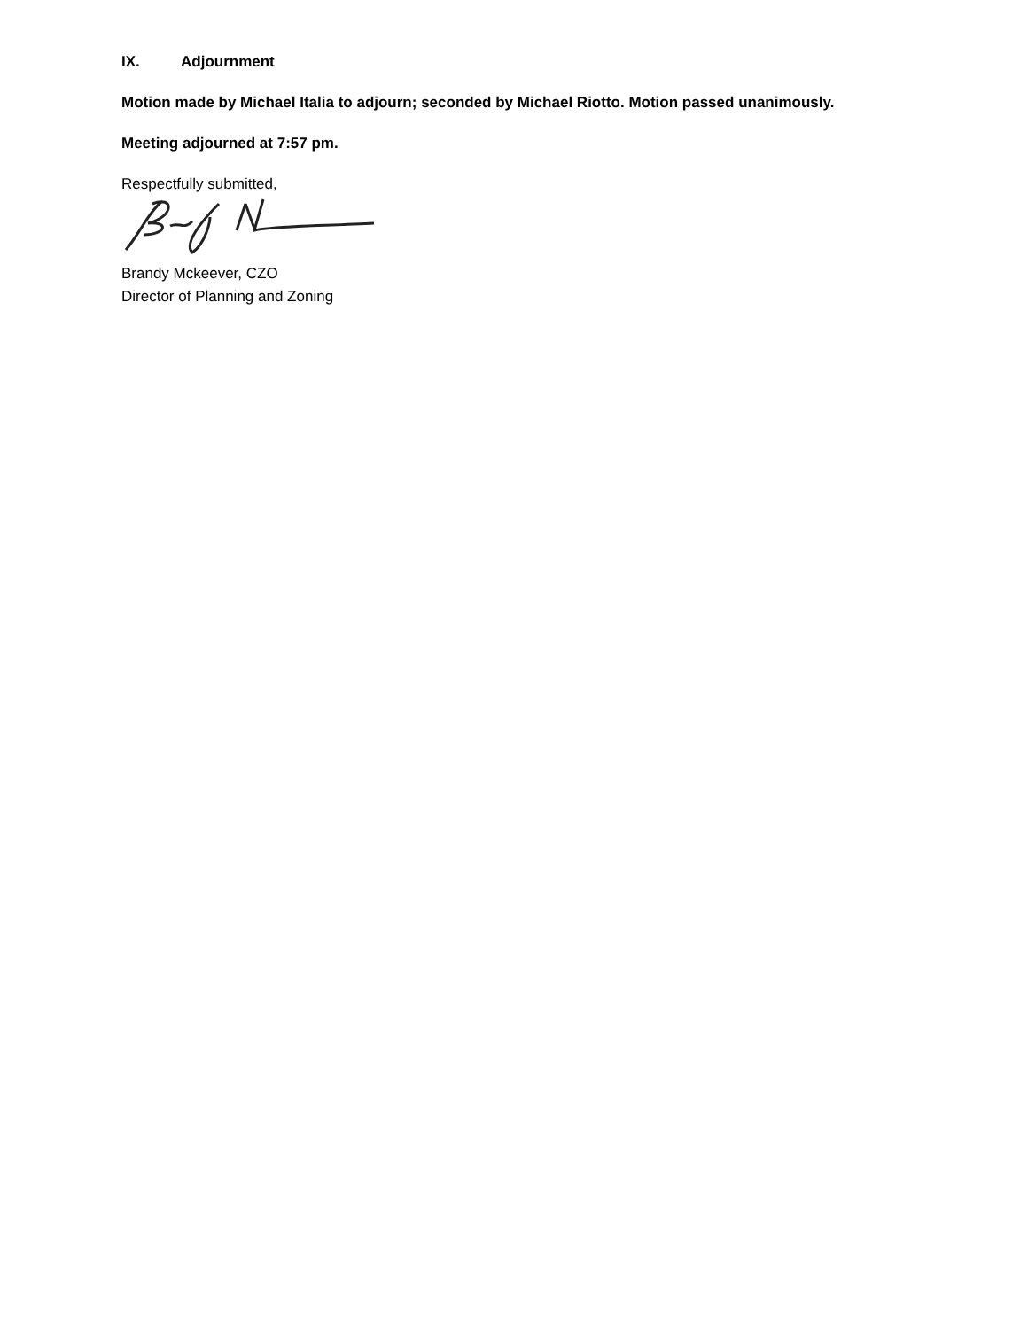IX. Adjournment
Motion made by Michael Italia to adjourn; seconded by Michael Riotto. Motion passed unanimously.
Meeting adjourned at 7:57 pm.
Respectfully submitted,
Brandy Mckeever, CZO
Director of Planning and Zoning